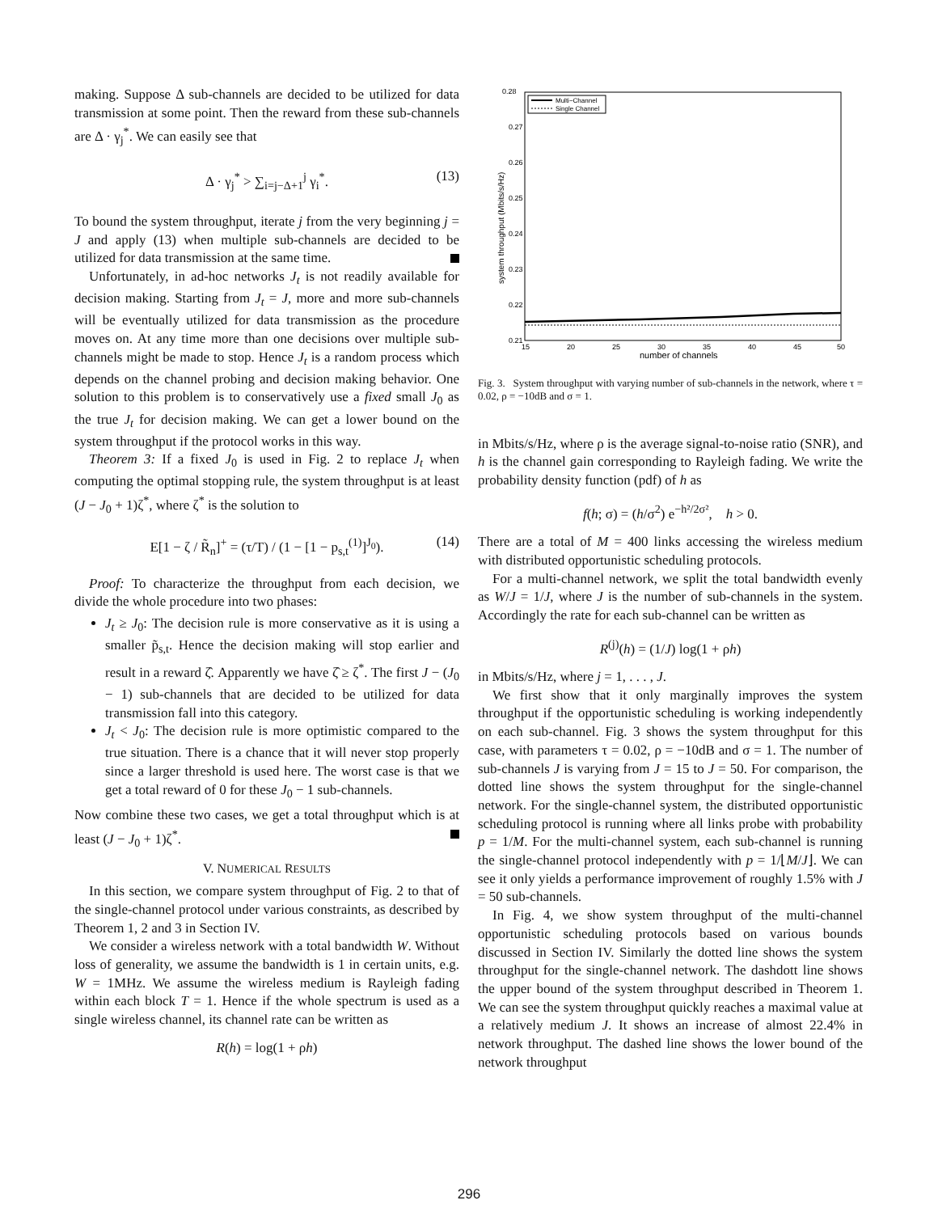making. Suppose Δ sub-channels are decided to be utilized for data transmission at some point. Then the reward from these sub-channels are Δ · γ<sub>j</sub><sup>*</sup>. We can easily see that
Δ · γ<sub>j</sub><sup>*</sup> > ∑<sub>i=j−Δ+1</sub><sup>j</sup> γ<sub>i</sub><sup>*</sup>. (13)
To bound the system throughput, iterate j from the very beginning j = J and apply (13) when multiple sub-channels are decided to be utilized for data transmission at the same time.
Unfortunately, in ad-hoc networks J<sub>t</sub> is not readily available for decision making. Starting from J<sub>t</sub> = J, more and more sub-channels will be eventually utilized for data transmission as the procedure moves on. At any time more than one decisions over multiple sub-channels might be made to stop. Hence J<sub>t</sub> is a random process which depends on the channel probing and decision making behavior. One solution to this problem is to conservatively use a fixed small J<sub>0</sub> as the true J<sub>t</sub> for decision making. We can get a lower bound on the system throughput if the protocol works in this way.
Theorem 3: If a fixed J<sub>0</sub> is used in Fig. 2 to replace J<sub>t</sub> when computing the optimal stopping rule, the system throughput is at least (J − J<sub>0</sub> + 1)ζ<sup>*</sup>, where ζ<sup>*</sup> is the solution to
E[1 − ζ / R̃<sub>n</sub>]<sup>+</sup> = (τ/T) / (1 − [1 − p<sub>s,t</sub><sup>(1)</sup>]<sup>J<sub>0</sub></sup>). (14)
Proof: To characterize the throughput from each decision, we divide the whole procedure into two phases:
J<sub>t</sub> ≥ J<sub>0</sub>: The decision rule is more conservative as it is using a smaller p̃<sub>s,t</sub>. Hence the decision making will stop earlier and result in a reward ζ̂. Apparently we have ζ̂ ≥ ζ<sup>*</sup>. The first J − (J<sub>0</sub> − 1) sub-channels that are decided to be utilized for data transmission fall into this category.
J<sub>t</sub> < J<sub>0</sub>: The decision rule is more optimistic compared to the true situation. There is a chance that it will never stop properly since a larger threshold is used here. The worst case is that we get a total reward of 0 for these J<sub>0</sub> − 1 sub-channels.
Now combine these two cases, we get a total throughput which is at least (J − J<sub>0</sub> + 1)ζ<sup>*</sup>.
V. NUMERICAL RESULTS
In this section, we compare system throughput of Fig. 2 to that of the single-channel protocol under various constraints, as described by Theorem 1, 2 and 3 in Section IV.
We consider a wireless network with a total bandwidth W. Without loss of generality, we assume the bandwidth is 1 in certain units, e.g. W = 1MHz. We assume the wireless medium is Rayleigh fading within each block T = 1. Hence if the whole spectrum is used as a single wireless channel, its channel rate can be written as
R(h) = log(1 + ρh)
0.28
0.27
0.26
0.25
0.24
0.23
0.22
0.21
15
20
25
30
35
40
45
50
number of channels
system throughput (Mbits/s/Hz)
Multi−Channel
Single Channel
Fig. 3. System throughput with varying number of sub-channels in the network, where τ = 0.02, ρ = −10dB and σ = 1.
in Mbits/s/Hz, where ρ is the average signal-to-noise ratio (SNR), and h is the channel gain corresponding to Rayleigh fading. We write the probability density function (pdf) of h as
f(h; σ) = (h/σ<sup>2</sup>) e<sup>−h²/2σ²</sup>, h > 0.
There are a total of M = 400 links accessing the wireless medium with distributed opportunistic scheduling protocols.
For a multi-channel network, we split the total bandwidth evenly as W/J = 1/J, where J is the number of sub-channels in the system. Accordingly the rate for each sub-channel can be written as
R<sup>(j)</sup>(h) = (1/J) log(1 + ρh)
in Mbits/s/Hz, where j = 1, . . . , J.
We first show that it only marginally improves the system throughput if the opportunistic scheduling is working independently on each sub-channel. Fig. 3 shows the system throughput for this case, with parameters τ = 0.02, ρ = −10dB and σ = 1. The number of sub-channels J is varying from J = 15 to J = 50. For comparison, the dotted line shows the system throughput for the single-channel network. For the single-channel system, the distributed opportunistic scheduling protocol is running where all links probe with probability p = 1/M. For the multi-channel system, each sub-channel is running the single-channel protocol independently with p = 1/⌊M/J⌋. We can see it only yields a performance improvement of roughly 1.5% with J = 50 sub-channels.
In Fig. 4, we show system throughput of the multi-channel opportunistic scheduling protocols based on various bounds discussed in Section IV. Similarly the dotted line shows the system throughput for the single-channel network. The dashdott line shows the upper bound of the system throughput described in Theorem 1. We can see the system throughput quickly reaches a maximal value at a relatively medium J. It shows an increase of almost 22.4% in network throughput. The dashed line shows the lower bound of the network throughput
296